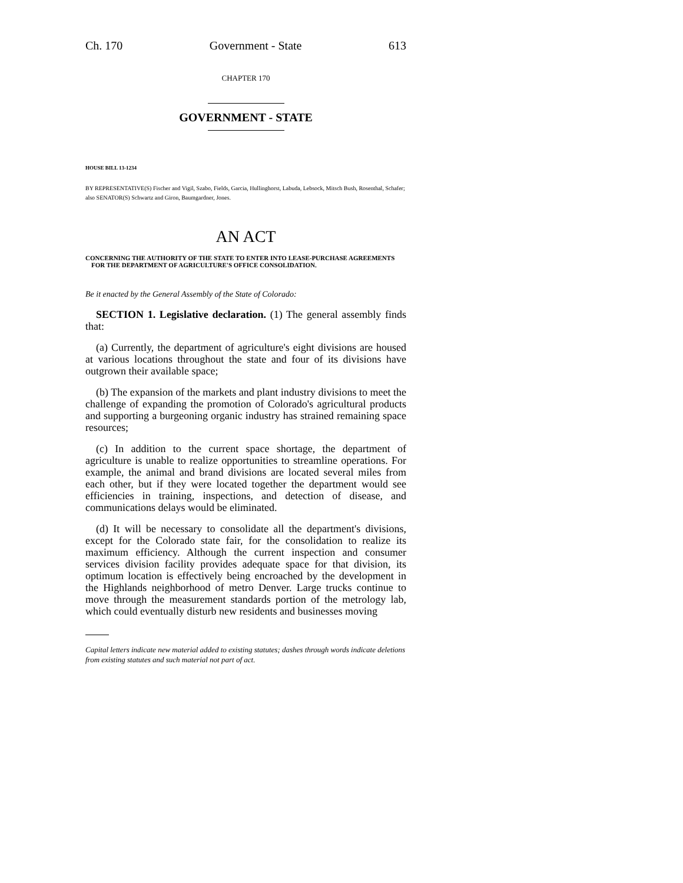Ch. 170 Government - State 613
CHAPTER 170
GOVERNMENT - STATE
HOUSE BILL 13-1234
BY REPRESENTATIVE(S) Fischer and Vigil, Szabo, Fields, Garcia, Hullinghorst, Labuda, Lebsock, Mitsch Bush, Rosenthal, Schafer;
also SENATOR(S) Schwartz and Giron, Baumgardner, Jones.
AN ACT
CONCERNING THE AUTHORITY OF THE STATE TO ENTER INTO LEASE-PURCHASE AGREEMENTS FOR THE DEPARTMENT OF AGRICULTURE'S OFFICE CONSOLIDATION.
Be it enacted by the General Assembly of the State of Colorado:
SECTION 1. Legislative declaration. (1) The general assembly finds that:
(a) Currently, the department of agriculture's eight divisions are housed at various locations throughout the state and four of its divisions have outgrown their available space;
(b) The expansion of the markets and plant industry divisions to meet the challenge of expanding the promotion of Colorado's agricultural products and supporting a burgeoning organic industry has strained remaining space resources;
(c) In addition to the current space shortage, the department of agriculture is unable to realize opportunities to streamline operations. For example, the animal and brand divisions are located several miles from each other, but if they were located together the department would see efficiencies in training, inspections, and detection of disease, and communications delays would be eliminated.
(d) It will be necessary to consolidate all the department's divisions, except for the Colorado state fair, for the consolidation to realize its maximum efficiency. Although the current inspection and consumer services division facility provides adequate space for that division, its optimum location is effectively being encroached by the development in the Highlands neighborhood of metro Denver. Large trucks continue to move through the measurement standards portion of the metrology lab, which could eventually disturb new residents and businesses moving
Capital letters indicate new material added to existing statutes; dashes through words indicate deletions from existing statutes and such material not part of act.